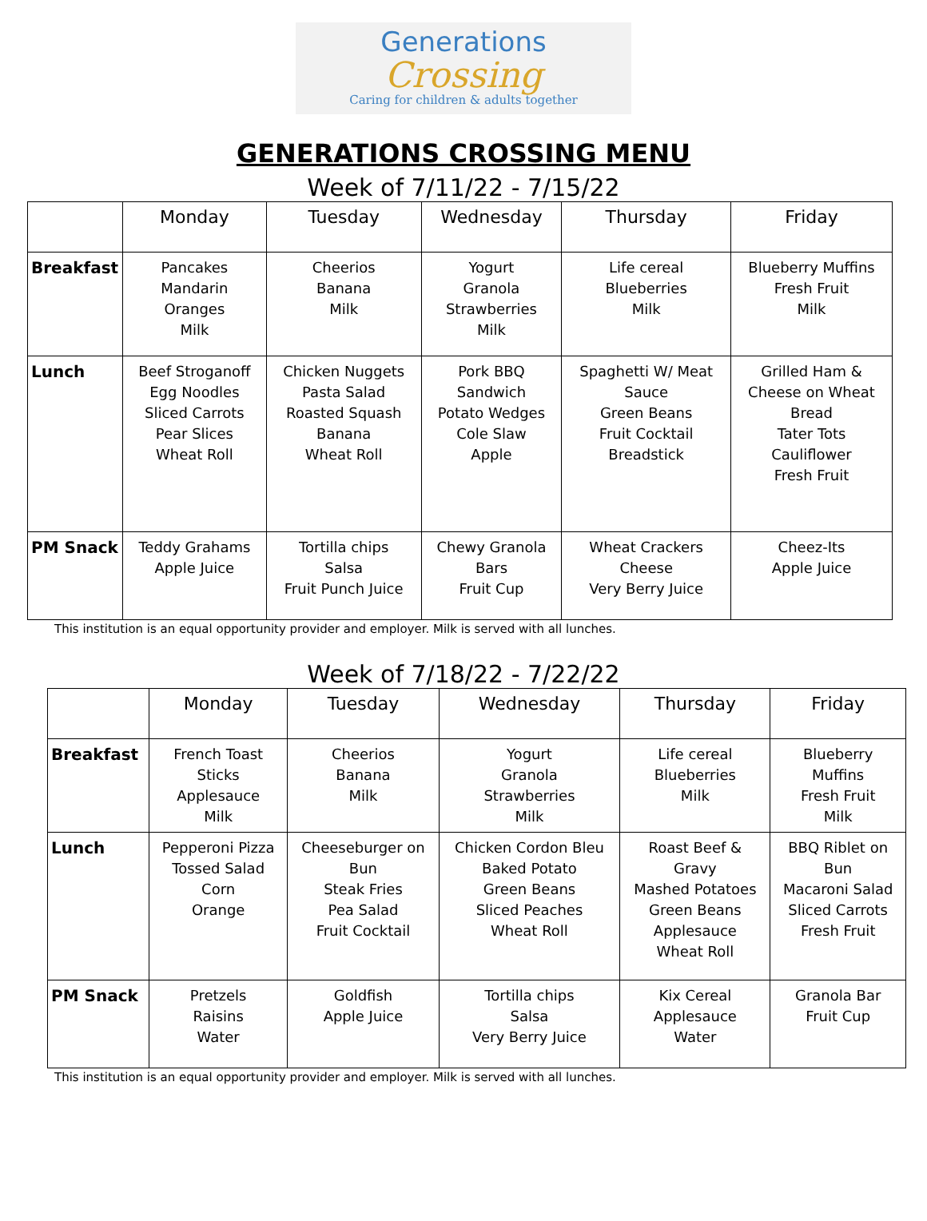Generations
Crossing
Caring for children & adults together
GENERATIONS CROSSING MENU
Week of 7/11/22 - 7/15/22
| | Monday | Tuesday | Wednesday | Thursday | Friday |
| --- | --- | --- | --- | --- | --- |
| Breakfast | Pancakes Mandarin Oranges Milk | Cheerios Banana Milk | Yogurt Granola Strawberries Milk | Life cereal Blueberries Milk | Blueberry Muffins Fresh Fruit Milk |
| Lunch | Beef Stroganoff Egg Noodles Sliced Carrots Pear Slices Wheat Roll | Chicken Nuggets Pasta Salad Roasted Squash Banana Wheat Roll | Pork BBQ Sandwich Potato Wedges Cole Slaw Apple | Spaghetti W/ Meat Sauce Green Beans Fruit Cocktail Breadstick | Grilled Ham & Cheese on Wheat Bread Tater Tots Cauliflower Fresh Fruit |
| PM Snack | Teddy Grahams Apple Juice | Tortilla chips Salsa Fruit Punch Juice | Chewy Granola Bars Fruit Cup | Wheat Crackers Cheese Very Berry Juice | Cheez-Its Apple Juice |
This institution is an equal opportunity provider and employer. Milk is served with all lunches.
Week of 7/18/22 - 7/22/22
| | Monday | Tuesday | Wednesday | Thursday | Friday |
| --- | --- | --- | --- | --- | --- |
| Breakfast | French Toast Sticks Applesauce Milk | Cheerios Banana Milk | Yogurt Granola Strawberries Milk | Life cereal Blueberries Milk | Blueberry Muffins Fresh Fruit Milk |
| Lunch | Pepperoni Pizza Tossed Salad Corn Orange | Cheeseburger on Bun Steak Fries Pea Salad Fruit Cocktail | Chicken Cordon Bleu Baked Potato Green Beans Sliced Peaches Wheat Roll | Roast Beef & Gravy Mashed Potatoes Green Beans Applesauce Wheat Roll | BBQ Riblet on Bun Macaroni Salad Sliced Carrots Fresh Fruit |
| PM Snack | Pretzels Raisins Water | Goldfish Apple Juice | Tortilla chips Salsa Very Berry Juice | Kix Cereal Applesauce Water | Granola Bar Fruit Cup |
This institution is an equal opportunity provider and employer. Milk is served with all lunches.